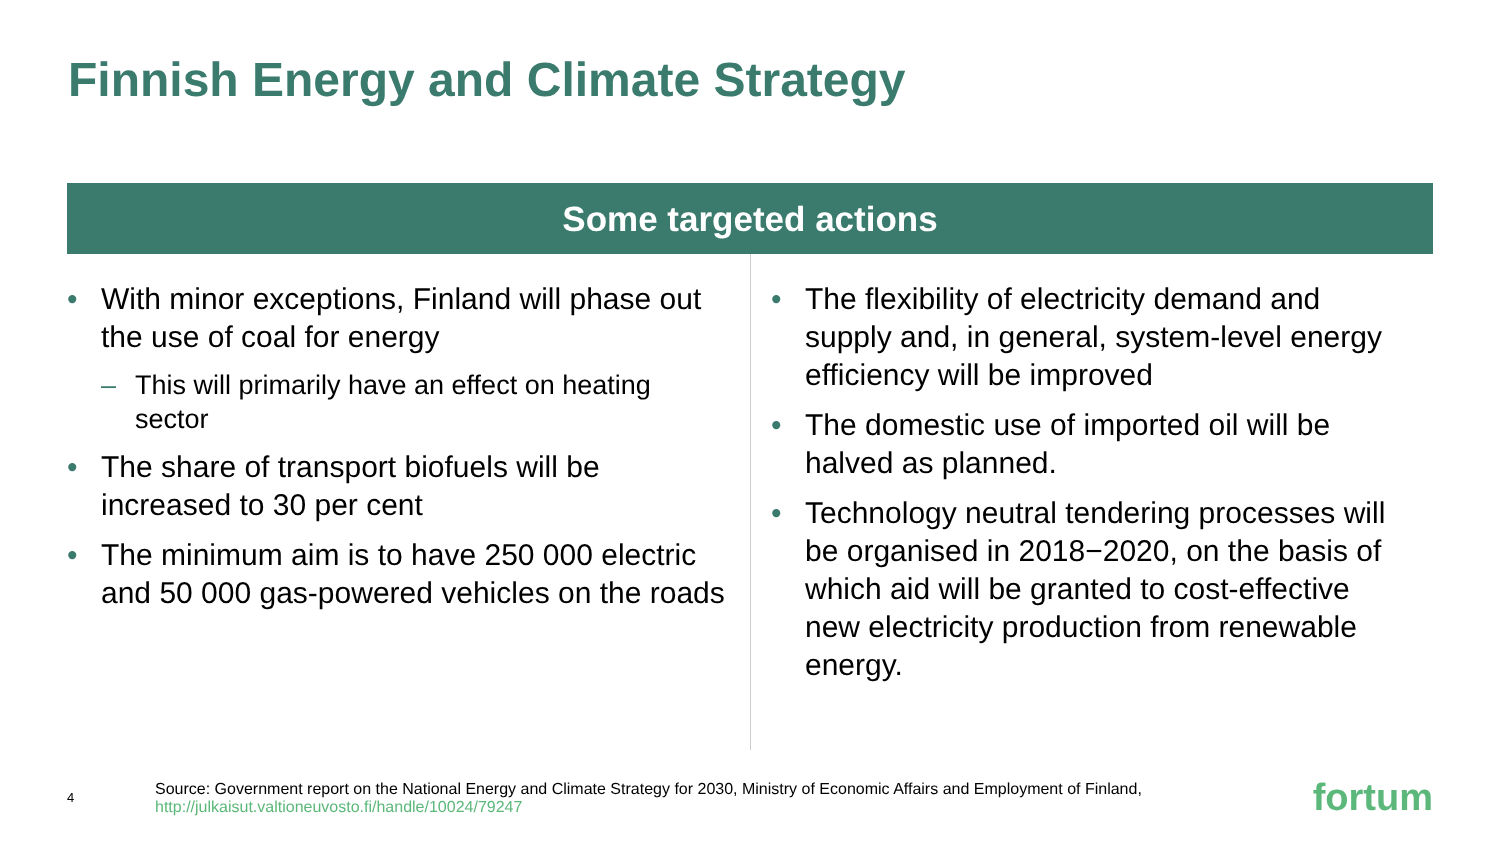Finnish Energy and Climate Strategy
Some targeted actions
• With minor exceptions, Finland will phase out the use of coal for energy
– This will primarily have an effect on heating sector
• The share of transport biofuels will be increased to 30 per cent
• The minimum aim is to have 250 000 electric and 50 000 gas-powered vehicles on the roads
• The flexibility of electricity demand and supply and, in general, system-level energy efficiency will be improved
• The domestic use of imported oil will be halved as planned.
• Technology neutral tendering processes will be organised in 2018−2020, on the basis of which aid will be granted to cost-effective new electricity production from renewable energy.
4
Source: Government report on the National Energy and Climate Strategy for 2030, Ministry of Economic Affairs and Employment of Finland, http://julkaisut.valtioneuvosto.fi/handle/10024/79247
fortum